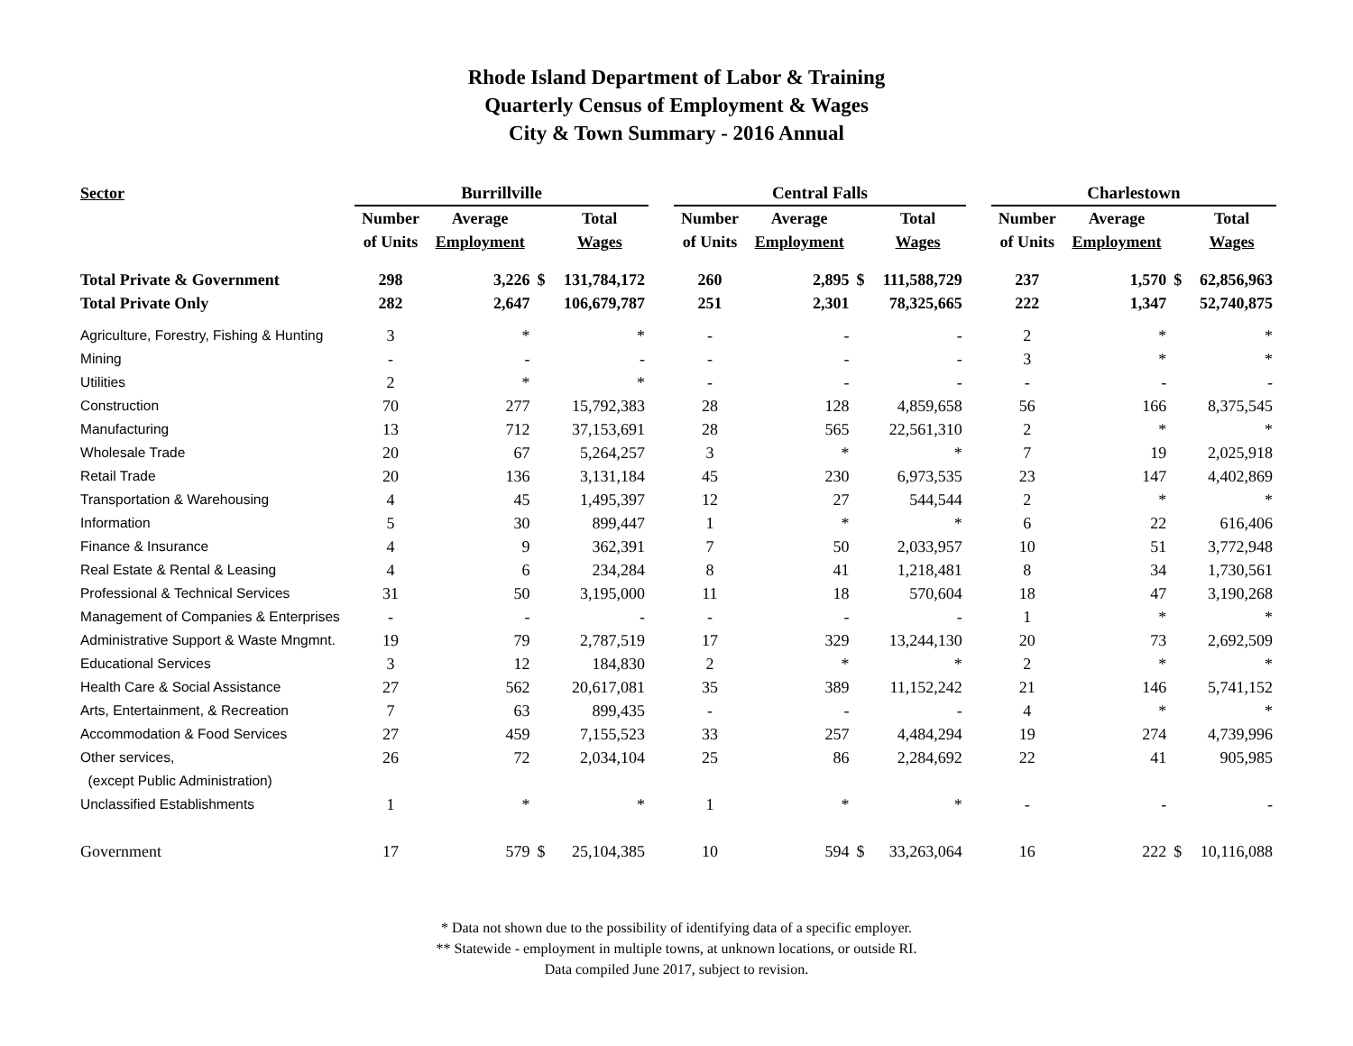Rhode Island Department of Labor & Training
Quarterly Census of Employment & Wages
City & Town Summary - 2016 Annual
| Sector | Burrillville | | | | | Central Falls | | | | | Charlestown | | | |
| --- | --- | --- | --- | --- | --- | --- | --- | --- | --- | --- | --- | --- | --- | --- |
| | Number | Average | | Total | | Number | Average | | Total | | Number | Average | | Total |
| | of Units | Employment | | Wages | | of Units | Employment | | Wages | | of Units | Employment | | Wages |
| Total Private & Government | 298 | 3,226 | $ | 131,784,172 | | 260 | 2,895 | $ | 111,588,729 | | 237 | 1,570 | $ | 62,856,963 |
| Total Private Only | 282 | 2,647 | | 106,679,787 | | 251 | 2,301 | | 78,325,665 | | 222 | 1,347 | | 52,740,875 |
| Agriculture, Forestry, Fishing & Hunting | 3 | * | | * | | - | - | | - | | 2 | * | | * |
| Mining | - | - | | - | | - | - | | - | | 3 | * | | * |
| Utilities | 2 | * | | * | | - | - | | - | | - | - | | - |
| Construction | 70 | 277 | | 15,792,383 | | 28 | 128 | | 4,859,658 | | 56 | 166 | | 8,375,545 |
| Manufacturing | 13 | 712 | | 37,153,691 | | 28 | 565 | | 22,561,310 | | 2 | * | | * |
| Wholesale Trade | 20 | 67 | | 5,264,257 | | 3 | * | | * | | 7 | 19 | | 2,025,918 |
| Retail Trade | 20 | 136 | | 3,131,184 | | 45 | 230 | | 6,973,535 | | 23 | 147 | | 4,402,869 |
| Transportation & Warehousing | 4 | 45 | | 1,495,397 | | 12 | 27 | | 544,544 | | 2 | * | | * |
| Information | 5 | 30 | | 899,447 | | 1 | * | | * | | 6 | 22 | | 616,406 |
| Finance & Insurance | 4 | 9 | | 362,391 | | 7 | 50 | | 2,033,957 | | 10 | 51 | | 3,772,948 |
| Real Estate & Rental & Leasing | 4 | 6 | | 234,284 | | 8 | 41 | | 1,218,481 | | 8 | 34 | | 1,730,561 |
| Professional & Technical Services | 31 | 50 | | 3,195,000 | | 11 | 18 | | 570,604 | | 18 | 47 | | 3,190,268 |
| Management of Companies & Enterprises | - | - | | - | | - | - | | - | | 1 | * | | * |
| Administrative Support & Waste Mngmnt. | 19 | 79 | | 2,787,519 | | 17 | 329 | | 13,244,130 | | 20 | 73 | | 2,692,509 |
| Educational Services | 3 | 12 | | 184,830 | | 2 | * | | * | | 2 | * | | * |
| Health Care & Social Assistance | 27 | 562 | | 20,617,081 | | 35 | 389 | | 11,152,242 | | 21 | 146 | | 5,741,152 |
| Arts, Entertainment, & Recreation | 7 | 63 | | 899,435 | | - | - | | - | | 4 | * | | * |
| Accommodation & Food Services | 27 | 459 | | 7,155,523 | | 33 | 257 | | 4,484,294 | | 19 | 274 | | 4,739,996 |
| Other services, | 26 | 72 | | 2,034,104 | | 25 | 86 | | 2,284,692 | | 22 | 41 | | 905,985 |
| (except Public Administration) | | | | | | | | | | | | | | |
| Unclassified Establishments | 1 | * | | * | | 1 | * | | * | | - | - | | - |
| Government | 17 | 579 | $ | 25,104,385 | | 10 | 594 | $ | 33,263,064 | | 16 | 222 | $ | 10,116,088 |
* Data not shown due to the possibility of identifying data of a specific employer.
** Statewide - employment in multiple towns, at unknown locations, or outside RI.
Data compiled June 2017, subject to revision.